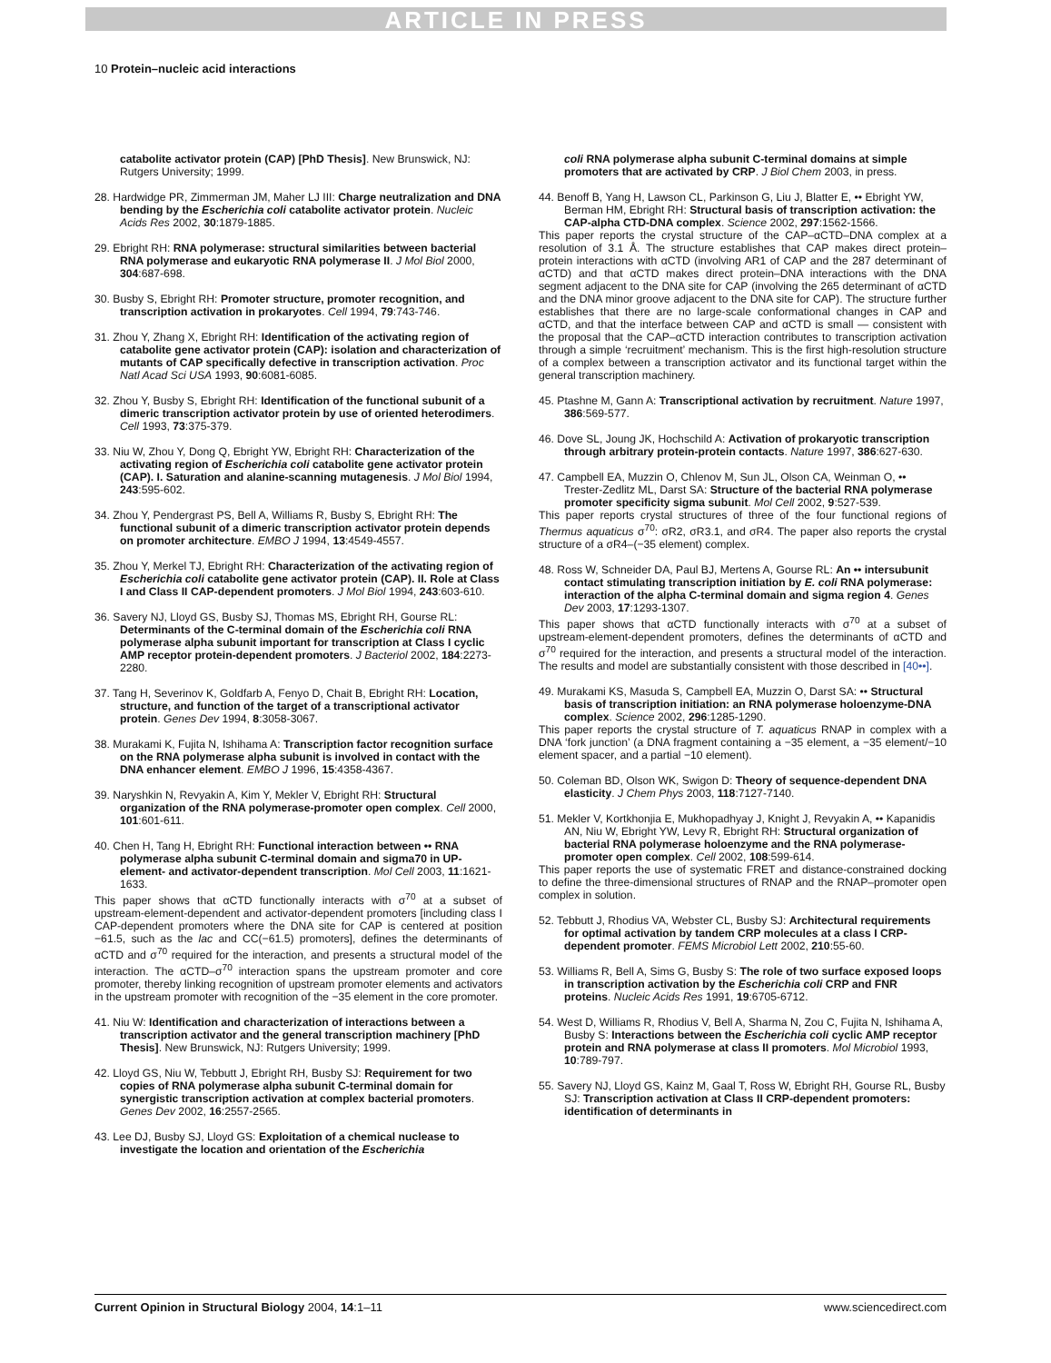ARTICLE IN PRESS
10 Protein–nucleic acid interactions
catabolite activator protein (CAP) [PhD Thesis]. New Brunswick, NJ: Rutgers University; 1999.
28. Hardwidge PR, Zimmerman JM, Maher LJ III: Charge neutralization and DNA bending by the Escherichia coli catabolite activator protein. Nucleic Acids Res 2002, 30:1879-1885.
29. Ebright RH: RNA polymerase: structural similarities between bacterial RNA polymerase and eukaryotic RNA polymerase II. J Mol Biol 2000, 304:687-698.
30. Busby S, Ebright RH: Promoter structure, promoter recognition, and transcription activation in prokaryotes. Cell 1994, 79:743-746.
31. Zhou Y, Zhang X, Ebright RH: Identification of the activating region of catabolite gene activator protein (CAP): isolation and characterization of mutants of CAP specifically defective in transcription activation. Proc Natl Acad Sci USA 1993, 90:6081-6085.
32. Zhou Y, Busby S, Ebright RH: Identification of the functional subunit of a dimeric transcription activator protein by use of oriented heterodimers. Cell 1993, 73:375-379.
33. Niu W, Zhou Y, Dong Q, Ebright YW, Ebright RH: Characterization of the activating region of Escherichia coli catabolite gene activator protein (CAP). I. Saturation and alanine-scanning mutagenesis. J Mol Biol 1994, 243:595-602.
34. Zhou Y, Pendergrast PS, Bell A, Williams R, Busby S, Ebright RH: The functional subunit of a dimeric transcription activator protein depends on promoter architecture. EMBO J 1994, 13:4549-4557.
35. Zhou Y, Merkel TJ, Ebright RH: Characterization of the activating region of Escherichia coli catabolite gene activator protein (CAP). II. Role at Class I and Class II CAP-dependent promoters. J Mol Biol 1994, 243:603-610.
36. Savery NJ, Lloyd GS, Busby SJ, Thomas MS, Ebright RH, Gourse RL: Determinants of the C-terminal domain of the Escherichia coli RNA polymerase alpha subunit important for transcription at Class I cyclic AMP receptor protein-dependent promoters. J Bacteriol 2002, 184:2273-2280.
37. Tang H, Severinov K, Goldfarb A, Fenyo D, Chait B, Ebright RH: Location, structure, and function of the target of a transcriptional activator protein. Genes Dev 1994, 8:3058-3067.
38. Murakami K, Fujita N, Ishihama A: Transcription factor recognition surface on the RNA polymerase alpha subunit is involved in contact with the DNA enhancer element. EMBO J 1996, 15:4358-4367.
39. Naryshkin N, Revyakin A, Kim Y, Mekler V, Ebright RH: Structural organization of the RNA polymerase-promoter open complex. Cell 2000, 101:601-611.
40. Chen H, Tang H, Ebright RH: Functional interaction between •• RNA polymerase alpha subunit C-terminal domain and sigma70 in UP-element- and activator-dependent transcription. Mol Cell 2003, 11:1621-1633.
This paper shows that αCTD functionally interacts with σ<sup>70</sup> at a subset of upstream-element-dependent and activator-dependent promoters [including class I CAP-dependent promoters where the DNA site for CAP is centered at position −61.5, such as the lac and CC(−61.5) promoters], defines the determinants of αCTD and σ<sup>70</sup> required for the interaction, and presents a structural model of the interaction. The αCTD–σ<sup>70</sup> interaction spans the upstream promoter and core promoter, thereby linking recognition of upstream promoter elements and activators in the upstream promoter with recognition of the −35 element in the core promoter.
41. Niu W: Identification and characterization of interactions between a transcription activator and the general transcription machinery [PhD Thesis]. New Brunswick, NJ: Rutgers University; 1999.
42. Lloyd GS, Niu W, Tebbutt J, Ebright RH, Busby SJ: Requirement for two copies of RNA polymerase alpha subunit C-terminal domain for synergistic transcription activation at complex bacterial promoters. Genes Dev 2002, 16:2557-2565.
43. Lee DJ, Busby SJ, Lloyd GS: Exploitation of a chemical nuclease to investigate the location and orientation of the Escherichia
coli RNA polymerase alpha subunit C-terminal domains at simple promoters that are activated by CRP. J Biol Chem 2003, in press.
44. Benoff B, Yang H, Lawson CL, Parkinson G, Liu J, Blatter E, •• Ebright YW, Berman HM, Ebright RH: Structural basis of transcription activation: the CAP-alpha CTD-DNA complex. Science 2002, 297:1562-1566.
This paper reports the crystal structure of the CAP–αCTD–DNA complex at a resolution of 3.1 Å. The structure establishes that CAP makes direct protein–protein interactions with αCTD (involving AR1 of CAP and the 287 determinant of αCTD) and that αCTD makes direct protein–DNA interactions with the DNA segment adjacent to the DNA site for CAP (involving the 265 determinant of αCTD and the DNA minor groove adjacent to the DNA site for CAP). The structure further establishes that there are no large-scale conformational changes in CAP and αCTD, and that the interface between CAP and αCTD is small — consistent with the proposal that the CAP–αCTD interaction contributes to transcription activation through a simple ‘recruitment’ mechanism. This is the first high-resolution structure of a complex between a transcription activator and its functional target within the general transcription machinery.
45. Ptashne M, Gann A: Transcriptional activation by recruitment. Nature 1997, 386:569-577.
46. Dove SL, Joung JK, Hochschild A: Activation of prokaryotic transcription through arbitrary protein-protein contacts. Nature 1997, 386:627-630.
47. Campbell EA, Muzzin O, Chlenov M, Sun JL, Olson CA, Weinman O, •• Trester-Zedlitz ML, Darst SA: Structure of the bacterial RNA polymerase promoter specificity sigma subunit. Mol Cell 2002, 9:527-539.
This paper reports crystal structures of three of the four functional regions of Thermus aquaticus σ<sup>70</sup>: σR2, σR3.1, and σR4. The paper also reports the crystal structure of a σR4–(−35 element) complex.
48. Ross W, Schneider DA, Paul BJ, Mertens A, Gourse RL: An •• intersubunit contact stimulating transcription initiation by E. coli RNA polymerase: interaction of the alpha C-terminal domain and sigma region 4. Genes Dev 2003, 17:1293-1307.
This paper shows that αCTD functionally interacts with σ<sup>70</sup> at a subset of upstream-element-dependent promoters, defines the determinants of αCTD and σ<sup>70</sup> required for the interaction, and presents a structural model of the interaction. The results and model are substantially consistent with those described in [40••].
49. Murakami KS, Masuda S, Campbell EA, Muzzin O, Darst SA: •• Structural basis of transcription initiation: an RNA polymerase holoenzyme-DNA complex. Science 2002, 296:1285-1290.
This paper reports the crystal structure of T. aquaticus RNAP in complex with a DNA ‘fork junction’ (a DNA fragment containing a −35 element, a −35 element/−10 element spacer, and a partial −10 element).
50. Coleman BD, Olson WK, Swigon D: Theory of sequence-dependent DNA elasticity. J Chem Phys 2003, 118:7127-7140.
51. Mekler V, Kortkhonjia E, Mukhopadhyay J, Knight J, Revyakin A, •• Kapanidis AN, Niu W, Ebright YW, Levy R, Ebright RH: Structural organization of bacterial RNA polymerase holoenzyme and the RNA polymerase-promoter open complex. Cell 2002, 108:599-614.
This paper reports the use of systematic FRET and distance-constrained docking to define the three-dimensional structures of RNAP and the RNAP–promoter open complex in solution.
52. Tebbutt J, Rhodius VA, Webster CL, Busby SJ: Architectural requirements for optimal activation by tandem CRP molecules at a class I CRP-dependent promoter. FEMS Microbiol Lett 2002, 210:55-60.
53. Williams R, Bell A, Sims G, Busby S: The role of two surface exposed loops in transcription activation by the Escherichia coli CRP and FNR proteins. Nucleic Acids Res 1991, 19:6705-6712.
54. West D, Williams R, Rhodius V, Bell A, Sharma N, Zou C, Fujita N, Ishihama A, Busby S: Interactions between the Escherichia coli cyclic AMP receptor protein and RNA polymerase at class II promoters. Mol Microbiol 1993, 10:789-797.
55. Savery NJ, Lloyd GS, Kainz M, Gaal T, Ross W, Ebright RH, Gourse RL, Busby SJ: Transcription activation at Class II CRP-dependent promoters: identification of determinants in
Current Opinion in Structural Biology 2004, 14:1–11 www.sciencedirect.com